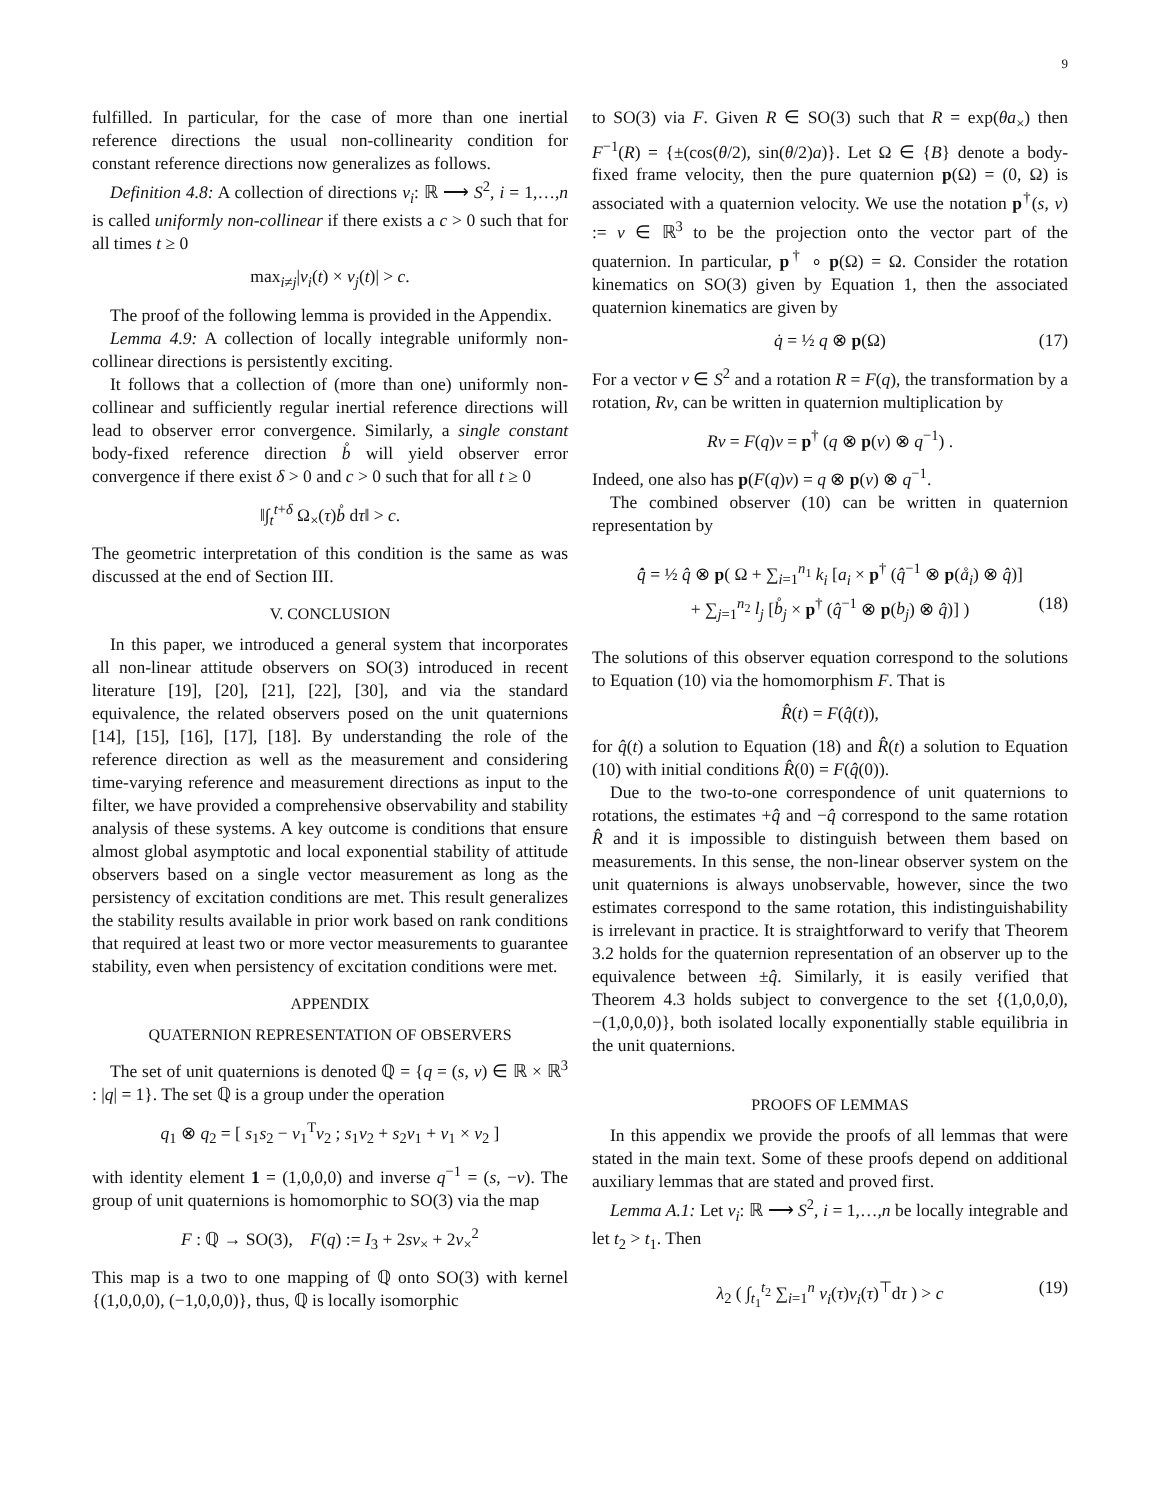9
fulfilled. In particular, for the case of more than one inertial reference directions the usual non-collinearity condition for constant reference directions now generalizes as follows.
Definition 4.8: A collection of directions v<sub>i</sub>: ℝ ⟶ S<sup>2</sup>, i = 1,…,n is called uniformly non-collinear if there exists a c > 0 such that for all times t ≥ 0
max<sub>i≠j</sub>|v<sub>i</sub>(t) × v<sub>j</sub>(t)| > c.
The proof of the following lemma is provided in the Appendix.
Lemma 4.9: A collection of locally integrable uniformly non-collinear directions is persistently exciting.
It follows that a collection of (more than one) uniformly non-collinear and sufficiently regular inertial reference directions will lead to observer error convergence. Similarly, a single constant body-fixed reference direction b̊ will yield observer error convergence if there exist δ > 0 and c > 0 such that for all t ≥ 0
‖∫<sub>t</sub><sup>t+δ</sup> Ω<sub>×</sub>(τ)b̊ dτ‖ > c.
The geometric interpretation of this condition is the same as was discussed at the end of Section III.
V. CONCLUSION
In this paper, we introduced a general system that incorporates all non-linear attitude observers on SO(3) introduced in recent literature [19], [20], [21], [22], [30], and via the standard equivalence, the related observers posed on the unit quaternions [14], [15], [16], [17], [18]. By understanding the role of the reference direction as well as the measurement and considering time-varying reference and measurement directions as input to the filter, we have provided a comprehensive observability and stability analysis of these systems. A key outcome is conditions that ensure almost global asymptotic and local exponential stability of attitude observers based on a single vector measurement as long as the persistency of excitation conditions are met. This result generalizes the stability results available in prior work based on rank conditions that required at least two or more vector measurements to guarantee stability, even when persistency of excitation conditions were met.
APPENDIX
QUATERNION REPRESENTATION OF OBSERVERS
The set of unit quaternions is denoted ℚ = {q = (s, v) ∈ ℝ × ℝ<sup>3</sup> : |q| = 1}. The set ℚ is a group under the operation
q<sub>1</sub> ⊗ q<sub>2</sub> = [ s<sub>1</sub>s<sub>2</sub> − v<sub>1</sub><sup>T</sup>v<sub>2</sub> ; s<sub>1</sub>v<sub>2</sub> + s<sub>2</sub>v<sub>1</sub> + v<sub>1</sub> × v<sub>2</sub> ]
with identity element 1 = (1,0,0,0) and inverse q<sup>−1</sup> = (s, −v). The group of unit quaternions is homomorphic to SO(3) via the map
F : ℚ → SO(3), F(q) := I<sub>3</sub> + 2sv<sub>×</sub> + 2v<sub>×</sub><sup>2</sup>
This map is a two to one mapping of ℚ onto SO(3) with kernel {(1,0,0,0), (−1,0,0,0)}, thus, ℚ is locally isomorphic
to SO(3) via F. Given R ∈ SO(3) such that R = exp(θa<sub>×</sub>) then F<sup>−1</sup>(R) = {±(cos(θ/2), sin(θ/2)a)}. Let Ω ∈ {B} denote a body-fixed frame velocity, then the pure quaternion p(Ω) = (0, Ω) is associated with a quaternion velocity. We use the notation p<sup>†</sup>(s, v) := v ∈ ℝ<sup>3</sup> to be the projection onto the vector part of the quaternion. In particular, p<sup>†</sup> ∘ p(Ω) = Ω. Consider the rotation kinematics on SO(3) given by Equation 1, then the associated quaternion kinematics are given by
q̇ = ½ q ⊗ p(Ω) (17)
For a vector v ∈ S<sup>2</sup> and a rotation R = F(q), the transformation by a rotation, Rv, can be written in quaternion multiplication by
Rv = F(q)v = p<sup>†</sup> (q ⊗ p(v) ⊗ q<sup>−1</sup>) .
Indeed, one also has p(F(q)v) = q ⊗ p(v) ⊗ q<sup>−1</sup>.
The combined observer (10) can be written in quaternion representation by
q̂̇ = ½ q̂ ⊗ p( Ω + ∑<sub>i=1</sub><sup>n<sub>1</sub></sup> k<sub>i</sub> [a<sub>i</sub> × p<sup>†</sup> (q̂<sup>−1</sup> ⊗ p(å<sub>i</sub>) ⊗ q̂)]
+ ∑<sub>j=1</sub><sup>n<sub>2</sub></sup> l<sub>j</sub> [b̊<sub>j</sub> × p<sup>†</sup> (q̂<sup>−1</sup> ⊗ p(b<sub>j</sub>) ⊗ q̂)] ) (18)
The solutions of this observer equation correspond to the solutions to Equation (10) via the homomorphism F. That is
R̂(t) = F(q̂(t)),
for q̂(t) a solution to Equation (18) and R̂(t) a solution to Equation (10) with initial conditions R̂(0) = F(q̂(0)).
Due to the two-to-one correspondence of unit quaternions to rotations, the estimates +q̂ and −q̂ correspond to the same rotation R̂ and it is impossible to distinguish between them based on measurements. In this sense, the non-linear observer system on the unit quaternions is always unobservable, however, since the two estimates correspond to the same rotation, this indistinguishability is irrelevant in practice. It is straightforward to verify that Theorem 3.2 holds for the quaternion representation of an observer up to the equivalence between ±q̂. Similarly, it is easily verified that Theorem 4.3 holds subject to convergence to the set {(1,0,0,0), −(1,0,0,0)}, both isolated locally exponentially stable equilibria in the unit quaternions.
PROOFS OF LEMMAS
In this appendix we provide the proofs of all lemmas that were stated in the main text. Some of these proofs depend on additional auxiliary lemmas that are stated and proved first.
Lemma A.1: Let v<sub>i</sub>: ℝ ⟶ S<sup>2</sup>, i = 1,…,n be locally integrable and let t<sub>2</sub> > t<sub>1</sub>. Then
λ<sub>2</sub> ( ∫<sub>t<sub>1</sub></sub><sup>t<sub>2</sub></sup> ∑<sub>i=1</sub><sup>n</sup> v<sub>i</sub>(τ)v<sub>i</sub>(τ)<sup>⊤</sup>dτ ) > c (19)